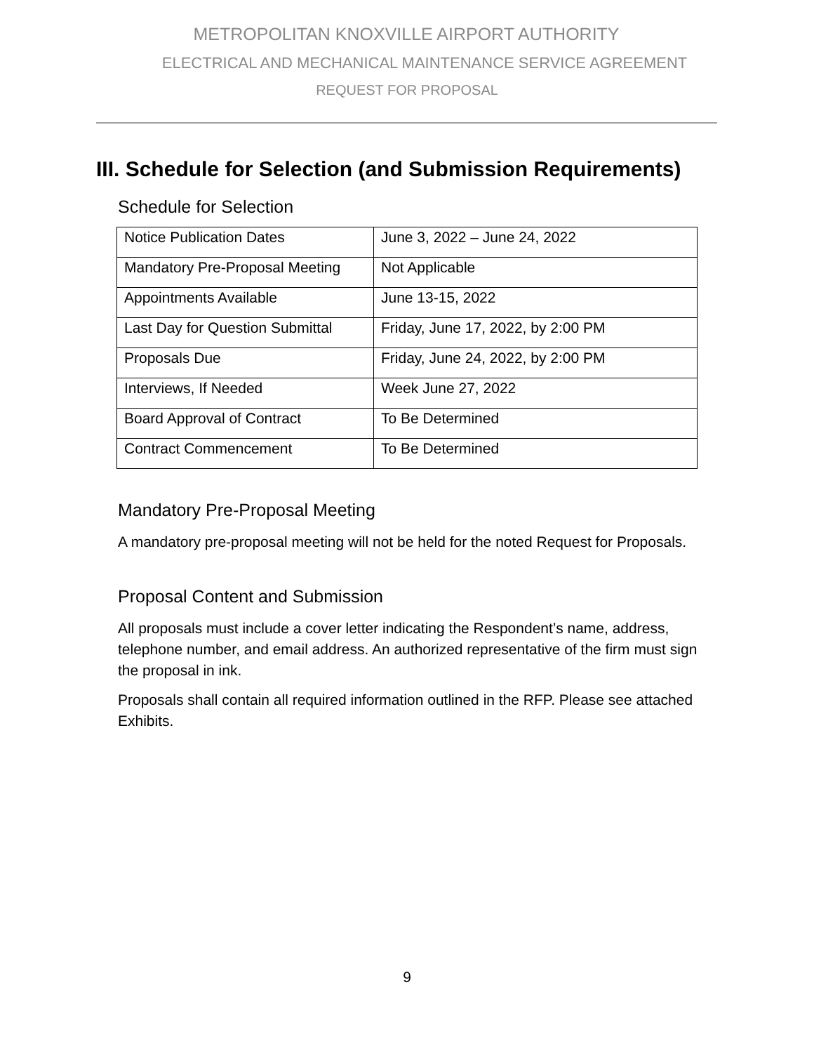METROPOLITAN KNOXVILLE AIRPORT AUTHORITY
ELECTRICAL AND MECHANICAL MAINTENANCE SERVICE AGREEMENT
REQUEST FOR PROPOSAL
III. Schedule for Selection (and Submission Requirements)
Schedule for Selection
| Notice Publication Dates | June 3, 2022 – June 24, 2022 |
| Mandatory Pre-Proposal Meeting | Not Applicable |
| Appointments Available | June 13-15, 2022 |
| Last Day for Question Submittal | Friday, June 17, 2022, by 2:00 PM |
| Proposals Due | Friday, June 24, 2022, by 2:00 PM |
| Interviews, If Needed | Week June 27, 2022 |
| Board Approval of Contract | To Be Determined |
| Contract Commencement | To Be Determined |
Mandatory Pre-Proposal Meeting
A mandatory pre-proposal meeting will not be held for the noted Request for Proposals.
Proposal Content and Submission
All proposals must include a cover letter indicating the Respondent’s name, address, telephone number, and email address. An authorized representative of the firm must sign the proposal in ink.
Proposals shall contain all required information outlined in the RFP. Please see attached Exhibits.
9